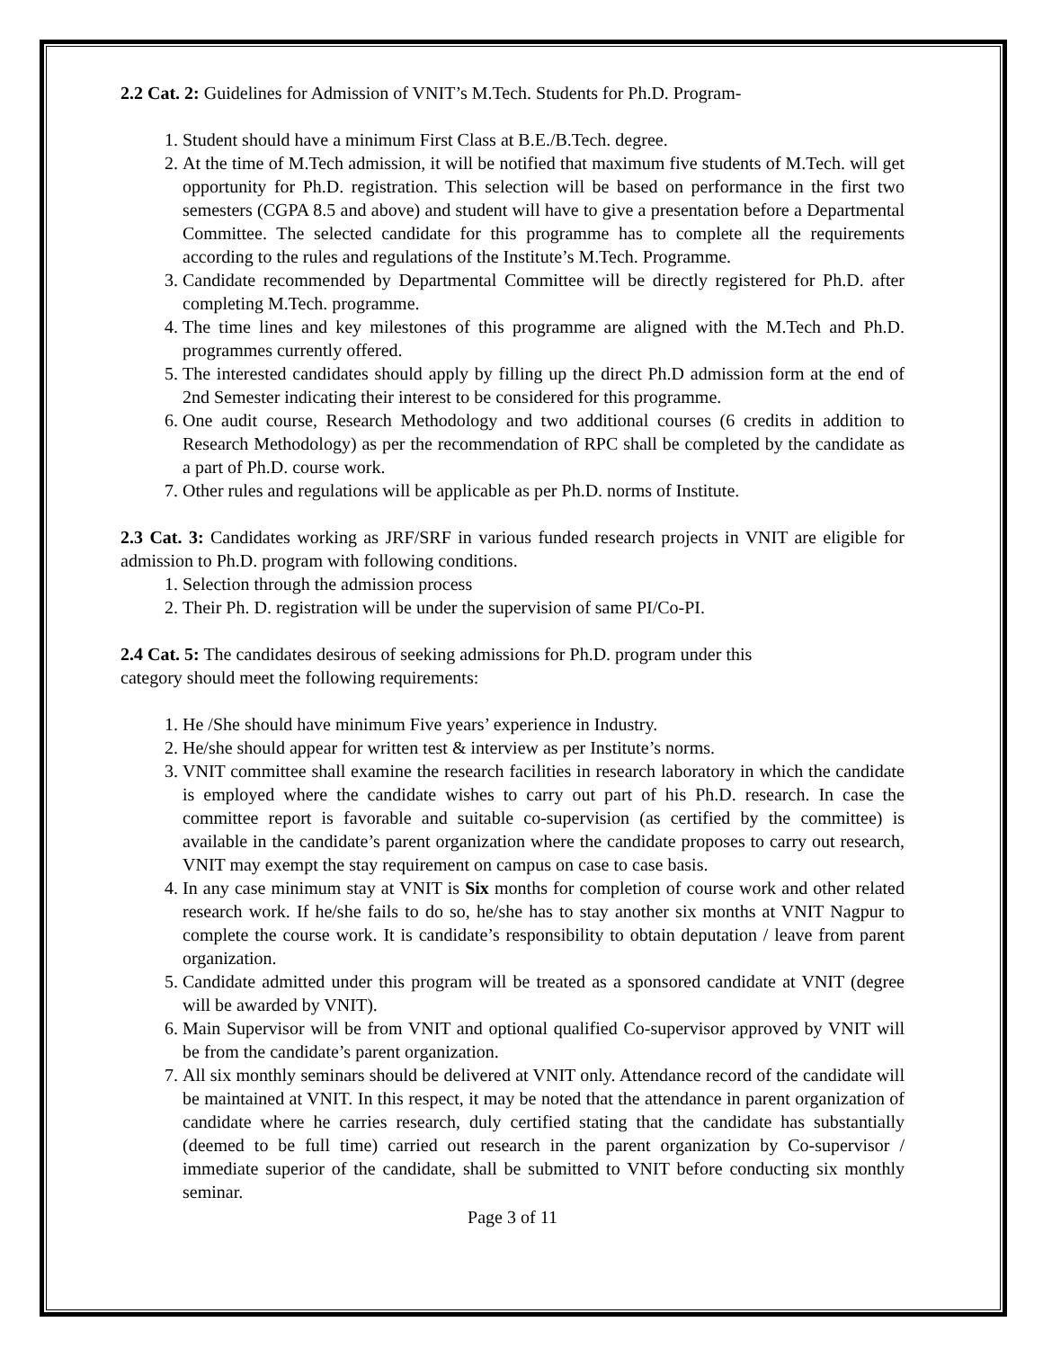2.2 Cat. 2: Guidelines for Admission of VNIT’s M.Tech. Students for Ph.D. Program-
1. Student should have a minimum First Class at B.E./B.Tech. degree.
2. At the time of M.Tech admission, it will be notified that maximum five students of M.Tech. will get opportunity for Ph.D. registration. This selection will be based on performance in the first two semesters (CGPA 8.5 and above) and student will have to give a presentation before a Departmental Committee. The selected candidate for this programme has to complete all the requirements according to the rules and regulations of the Institute’s M.Tech. Programme.
3. Candidate recommended by Departmental Committee will be directly registered for Ph.D. after completing M.Tech. programme.
4. The time lines and key milestones of this programme are aligned with the M.Tech and Ph.D. programmes currently offered.
5. The interested candidates should apply by filling up the direct Ph.D admission form at the end of 2nd Semester indicating their interest to be considered for this programme.
6. One audit course, Research Methodology and two additional courses (6 credits in addition to Research Methodology) as per the recommendation of RPC shall be completed by the candidate as a part of Ph.D. course work.
7. Other rules and regulations will be applicable as per Ph.D. norms of Institute.
2.3 Cat. 3: Candidates working as JRF/SRF in various funded research projects in VNIT are eligible for admission to Ph.D. program with following conditions.
1. Selection through the admission process
2. Their Ph. D. registration will be under the supervision of same PI/Co-PI.
2.4 Cat. 5: The candidates desirous of seeking admissions for Ph.D. program under this
category should meet the following requirements:
1. He /She should have minimum Five years’ experience in Industry.
2. He/she should appear for written test & interview as per Institute’s norms.
3. VNIT committee shall examine the research facilities in research laboratory in which the candidate is employed where the candidate wishes to carry out part of his Ph.D. research. In case the committee report is favorable and suitable co-supervision (as certified by the committee) is available in the candidate’s parent organization where the candidate proposes to carry out research, VNIT may exempt the stay requirement on campus on case to case basis.
4. In any case minimum stay at VNIT is Six months for completion of course work and other related research work. If he/she fails to do so, he/she has to stay another six months at VNIT Nagpur to complete the course work. It is candidate’s responsibility to obtain deputation / leave from parent organization.
5. Candidate admitted under this program will be treated as a sponsored candidate at VNIT (degree will be awarded by VNIT).
6. Main Supervisor will be from VNIT and optional qualified Co-supervisor approved by VNIT will be from the candidate’s parent organization.
7. All six monthly seminars should be delivered at VNIT only. Attendance record of the candidate will be maintained at VNIT. In this respect, it may be noted that the attendance in parent organization of candidate where he carries research, duly certified stating that the candidate has substantially (deemed to be full time) carried out research in the parent organization by Co-supervisor / immediate superior of the candidate, shall be submitted to VNIT before conducting six monthly seminar.
Page 3 of 11